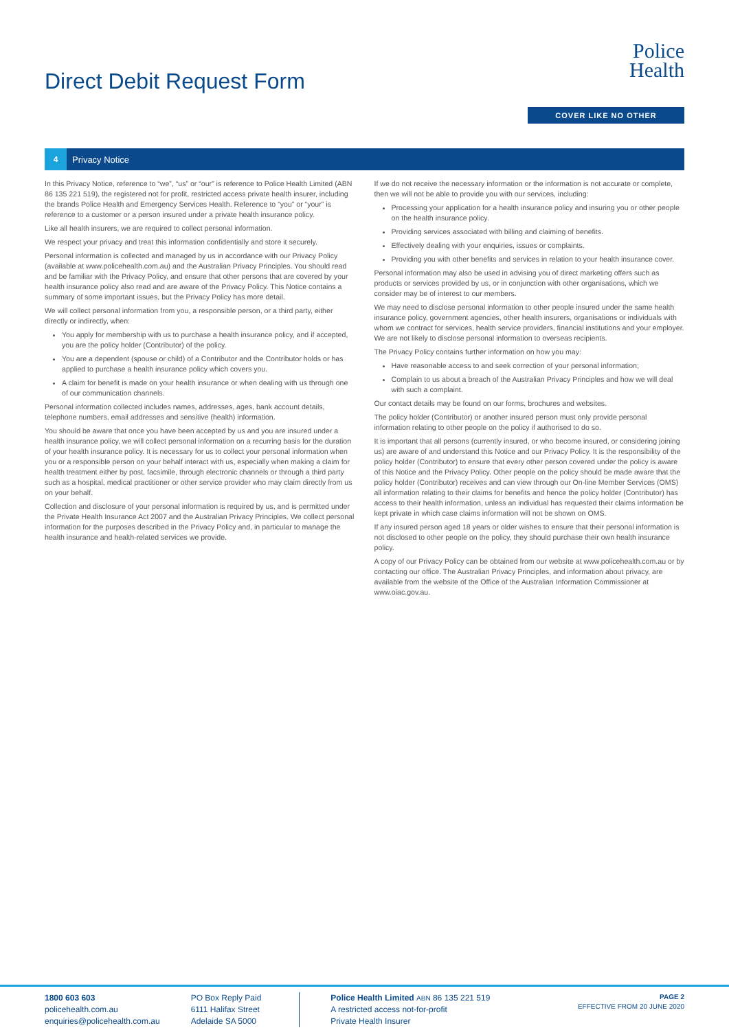Direct Debit Request Form
Police
Health
COVER LIKE NO OTHER
4 Privacy Notice
In this Privacy Notice, reference to “we”, “us” or “our” is reference to Police Health Limited (ABN 86 135 221 519), the registered not for profit, restricted access private health insurer, including the brands Police Health and Emergency Services Health. Reference to “you” or “your” is reference to a customer or a person insured under a private health insurance policy.
Like all health insurers, we are required to collect personal information.
We respect your privacy and treat this information confidentially and store it securely.
Personal information is collected and managed by us in accordance with our Privacy Policy (available at www.policehealth.com.au) and the Australian Privacy Principles. You should read and be familiar with the Privacy Policy, and ensure that other persons that are covered by your health insurance policy also read and are aware of the Privacy Policy. This Notice contains a summary of some important issues, but the Privacy Policy has more detail.
We will collect personal information from you, a responsible person, or a third party, either directly or indirectly, when:
You apply for membership with us to purchase a health insurance policy, and if accepted, you are the policy holder (Contributor) of the policy.
You are a dependent (spouse or child) of a Contributor and the Contributor holds or has applied to purchase a health insurance policy which covers you.
A claim for benefit is made on your health insurance or when dealing with us through one of our communication channels.
Personal information collected includes names, addresses, ages, bank account details, telephone numbers, email addresses and sensitive (health) information.
You should be aware that once you have been accepted by us and you are insured under a health insurance policy, we will collect personal information on a recurring basis for the duration of your health insurance policy. It is necessary for us to collect your personal information when you or a responsible person on your behalf interact with us, especially when making a claim for health treatment either by post, facsimile, through electronic channels or through a third party such as a hospital, medical practitioner or other service provider who may claim directly from us on your behalf.
Collection and disclosure of your personal information is required by us, and is permitted under the Private Health Insurance Act 2007 and the Australian Privacy Principles. We collect personal information for the purposes described in the Privacy Policy and, in particular to manage the health insurance and health-related services we provide.
If we do not receive the necessary information or the information is not accurate or complete, then we will not be able to provide you with our services, including:
Processing your application for a health insurance policy and insuring you or other people on the health insurance policy.
Providing services associated with billing and claiming of benefits.
Effectively dealing with your enquiries, issues or complaints.
Providing you with other benefits and services in relation to your health insurance cover.
Personal information may also be used in advising you of direct marketing offers such as products or services provided by us, or in conjunction with other organisations, which we consider may be of interest to our members.
We may need to disclose personal information to other people insured under the same health insurance policy, government agencies, other health insurers, organisations or individuals with whom we contract for services, health service providers, financial institutions and your employer. We are not likely to disclose personal information to overseas recipients.
The Privacy Policy contains further information on how you may:
Have reasonable access to and seek correction of your personal information;
Complain to us about a breach of the Australian Privacy Principles and how we will deal with such a complaint.
Our contact details may be found on our forms, brochures and websites.
The policy holder (Contributor) or another insured person must only provide personal information relating to other people on the policy if authorised to do so.
It is important that all persons (currently insured, or who become insured, or considering joining us) are aware of and understand this Notice and our Privacy Policy. It is the responsibility of the policy holder (Contributor) to ensure that every other person covered under the policy is aware of this Notice and the Privacy Policy. Other people on the policy should be made aware that the policy holder (Contributor) receives and can view through our On-line Member Services (OMS) all information relating to their claims for benefits and hence the policy holder (Contributor) has access to their health information, unless an individual has requested their claims information be kept private in which case claims information will not be shown on OMS.
If any insured person aged 18 years or older wishes to ensure that their personal information is not disclosed to other people on the policy, they should purchase their own health insurance policy.
A copy of our Privacy Policy can be obtained from our website at www.policehealth.com.au or by contacting our office. The Australian Privacy Principles, and information about privacy, are available from the website of the Office of the Australian Information Commissioner at www.oiac.gov.au.
1800 603 603
policehealth.com.au
enquiries@policehealth.com.au
PO Box Reply Paid
6111 Halifax Street
Adelaide SA 5000
Police Health Limited ABN 86 135 221 519
A restricted access not-for-profit
Private Health Insurer
PAGE 2
EFFECTIVE FROM 20 JUNE 2020